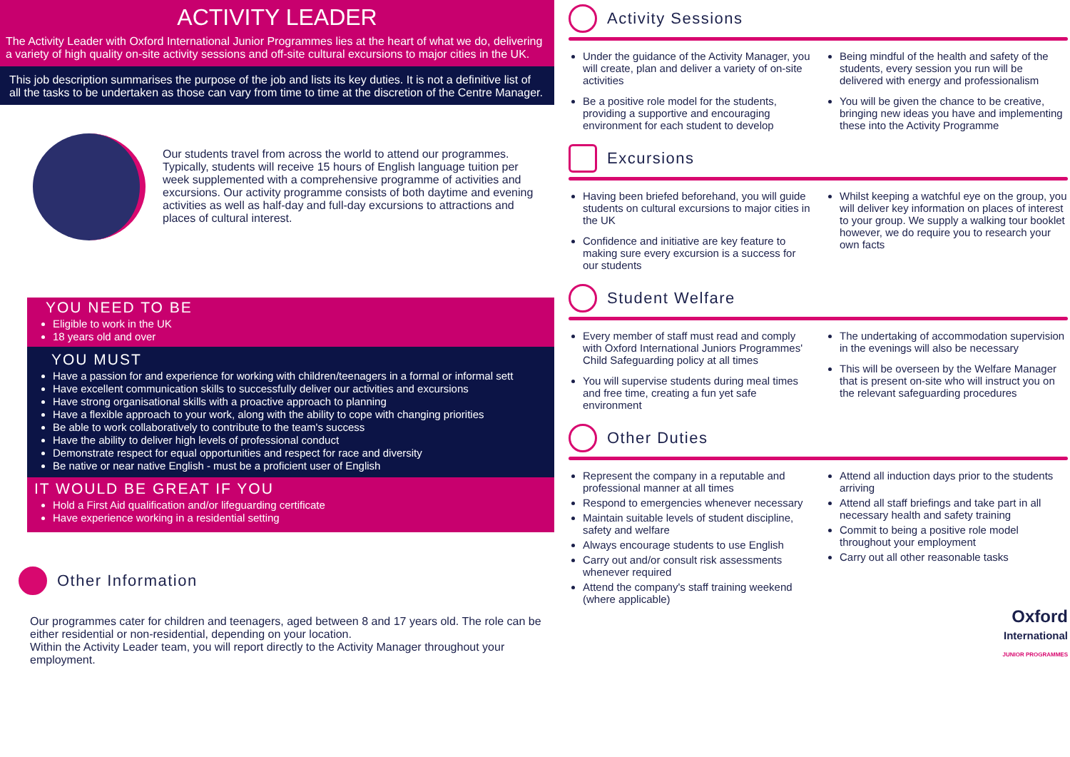ACTIVITY LEADER
The Activity Leader with Oxford International Junior Programmes lies at the heart of what we do, delivering a variety of high quality on-site activity sessions and off-site cultural excursions to major cities in the UK.
This job description summarises the purpose of the job and lists its key duties. It is not a definitive list of all the tasks to be undertaken as those can vary from time to time at the discretion of the Centre Manager.
Our students travel from across the world to attend our programmes. Typically, students will receive 15 hours of English language tuition per week supplemented with a comprehensive programme of activities and excursions. Our activity programme consists of both daytime and evening activities as well as half-day and full-day excursions to attractions and places of cultural interest.
YOU NEED TO BE
Eligible to work in the UK
18 years old and over
YOU MUST
Have a passion for and experience for working with children/teenagers in a formal or informal sett
Have excellent communication skills to successfully deliver our activities and excursions
Have strong organisational skills with a proactive approach to planning
Have a flexible approach to your work, along with the ability to cope with changing priorities
Be able to work collaboratively to contribute to the team's success
Have the ability to deliver high levels of professional conduct
Demonstrate respect for equal opportunities and respect for race and diversity
Be native or near native English - must be a proficient user of English
IT WOULD BE GREAT IF YOU
Hold a First Aid qualification and/or lifeguarding certificate
Have experience working in a residential setting
Other Information
Our programmes cater for children and teenagers, aged between 8 and 17 years old. The role can be either residential or non-residential, depending on your location.
Within the Activity Leader team, you will report directly to the Activity Manager throughout your employment.
Activity Sessions
Under the guidance of the Activity Manager, you will create, plan and deliver a variety of on-site activities
Be a positive role model for the students, providing a supportive and encouraging environment for each student to develop
Being mindful of the health and safety of the students, every session you run will be delivered with energy and professionalism
You will be given the chance to be creative, bringing new ideas you have and implementing these into the Activity Programme
Excursions
Having been briefed beforehand, you will guide students on cultural excursions to major cities in the UK
Confidence and initiative are key feature to making sure every excursion is a success for our students
Whilst keeping a watchful eye on the group, you will deliver key information on places of interest to your group. We supply a walking tour booklet however, we do require you to research your own facts
Student Welfare
Every member of staff must read and comply with Oxford International Juniors Programmes' Child Safeguarding policy at all times
You will supervise students during meal times and free time, creating a fun yet safe environment
The undertaking of accommodation supervision in the evenings will also be necessary
This will be overseen by the Welfare Manager that is present on-site who will instruct you on the relevant safeguarding procedures
Other Duties
Represent the company in a reputable and professional manner at all times
Respond to emergencies whenever necessary
Maintain suitable levels of student discipline, safety and welfare
Always encourage students to use English
Carry out and/or consult risk assessments whenever required
Attend the company's staff training weekend (where applicable)
Attend all induction days prior to the students arriving
Attend all staff briefings and take part in all necessary health and safety training
Commit to being a positive role model throughout your employment
Carry out all other reasonable tasks
Oxford
International
JUNIOR PROGRAMMES